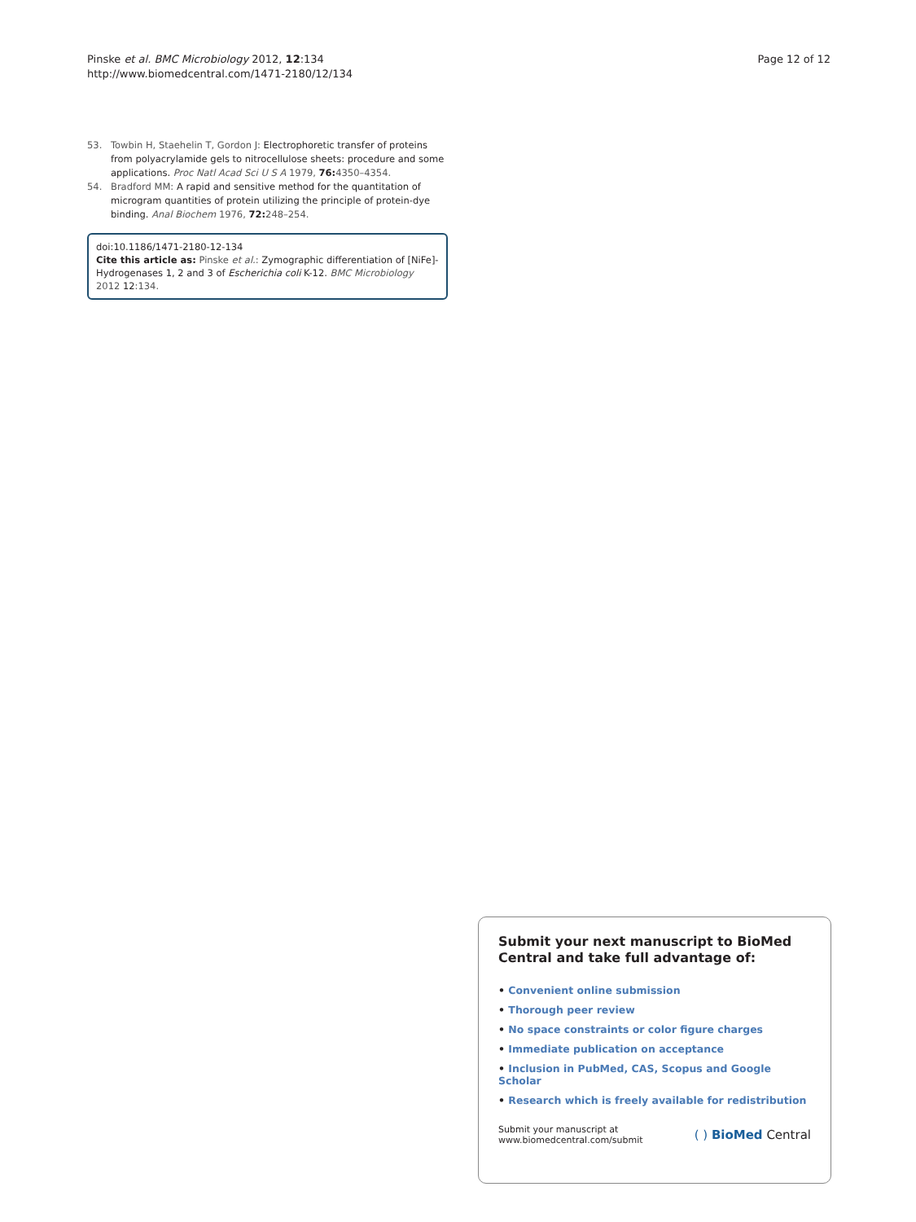Pinske et al. BMC Microbiology 2012, 12:134
http://www.biomedcentral.com/1471-2180/12/134
Page 12 of 12
53. Towbin H, Staehelin T, Gordon J: Electrophoretic transfer of proteins from polyacrylamide gels to nitrocellulose sheets: procedure and some applications. Proc Natl Acad Sci U S A 1979, 76: 4350–4354.
54. Bradford MM: A rapid and sensitive method for the quantitation of microgram quantities of protein utilizing the principle of protein-dye binding. Anal Biochem 1976, 72: 248–254.
doi:10.1186/1471-2180-12-134
Cite this article as: Pinske et al.: Zymographic differentiation of [NiFe]-Hydrogenases 1, 2 and 3 of Escherichia coli K-12. BMC Microbiology 2012 12:134.
Submit your next manuscript to BioMed Central and take full advantage of:
• Convenient online submission
• Thorough peer review
• No space constraints or color figure charges
• Immediate publication on acceptance
• Inclusion in PubMed, CAS, Scopus and Google Scholar
• Research which is freely available for redistribution
Submit your manuscript at
www.biomedcentral.com/submit
( ) BioMed Central